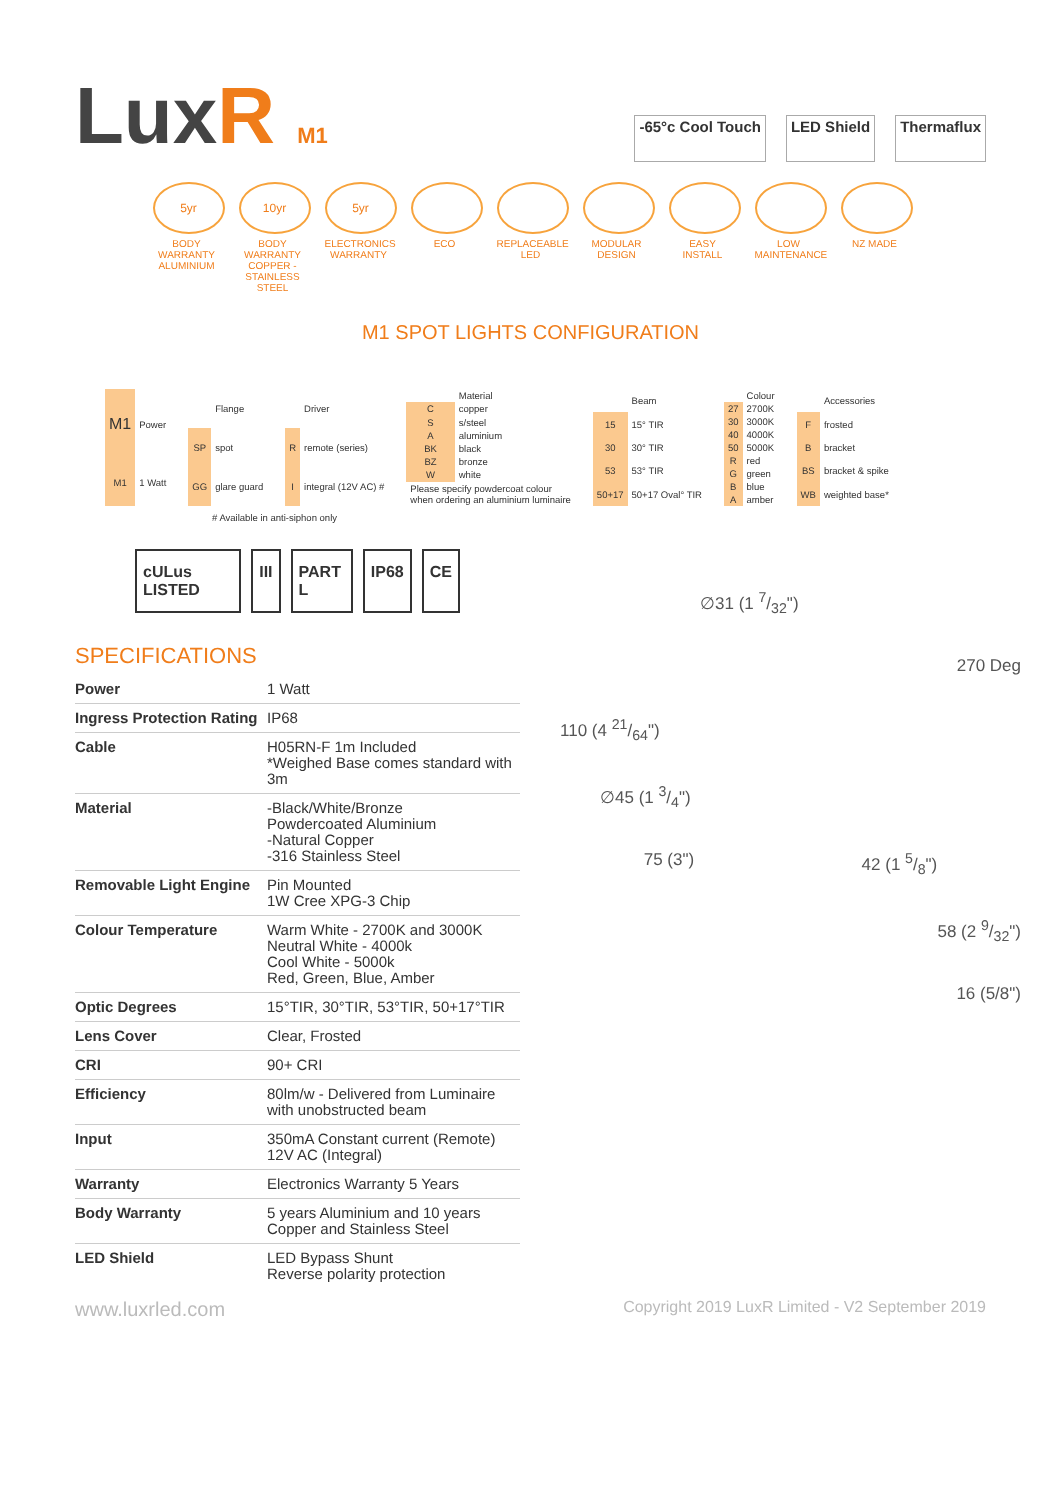LuxR M1
-65°c Cool Touch LED Shield Thermaflux
5yr
BODY WARRANTY ALUMINIUM
10yr
BODY WARRANTY COPPER - STAINLESS STEEL
5yr
ELECTRONICS WARRANTY
ECO REPLACEABLE LED
MODULAR DESIGN
EASY INSTALL
LOW MAINTENANCE
NZ MADE
M1 SPOT LIGHTS CONFIGURATION
| M1 | Power |
| M1 | 1 Watt |
| | Flange |
| SP | spot |
| GG | glare guard |
| | Driver |
| R | remote (series) |
| I | integral (12V AC) # |
| | Material |
| C | copper |
| S | s/steel |
| A | aluminium |
| BK | black |
| BZ | bronze |
| W | white |
| Please specify powdercoat colour when ordering an aluminium luminaire | |
| | Beam |
| 15 | 15° TIR |
| 30 | 30° TIR |
| 53 | 53° TIR |
| 50+17 | 50+17 Oval° TIR |
| | Colour |
| 27 | 2700K |
| 30 | 3000K |
| 40 | 4000K |
| 50 | 5000K |
| R | red |
| G | green |
| B | blue |
| A | amber |
| | Accessories |
| F | frosted |
| B | bracket |
| BS | bracket & spike |
| WB | weighted base* |
# Available in anti-siphon only
cULus LISTED III PART L IP68 CE
SPECIFICATIONS
| Power | 1 Watt |
| Ingress Protection Rating | IP68 |
| Cable | H05RN-F 1m Included *Weighed Base comes standard with 3m |
| Material | -Black/White/Bronze Powdercoated Aluminium -Natural Copper -316 Stainless Steel |
| Removable Light Engine | Pin Mounted 1W Cree XPG-3 Chip |
| Colour Temperature | Warm White - 2700K and 3000K Neutral White - 4000k Cool White - 5000k Red, Green, Blue, Amber |
| Optic Degrees | 15°TIR, 30°TIR, 53°TIR, 50+17°TIR |
| Lens Cover | Clear, Frosted |
| CRI | 90+ CRI |
| Efficiency | 80lm/w - Delivered from Luminaire with unobstructed beam |
| Input | 350mA Constant current (Remote) 12V AC (Integral) |
| Warranty | Electronics Warranty 5 Years |
| Body Warranty | 5 years Aluminium and 10 years Copper and Stainless Steel |
| LED Shield | LED Bypass Shunt Reverse polarity protection |
∅31 (1 7/32")
270 Deg
110 (4 21/64")
∅45 (1 3/4")
75 (3") 42 (1 5/8")
58 (2 9/32")
16 (5/8")
www.luxrled.com Copyright 2019 LuxR Limited - V2 September 2019